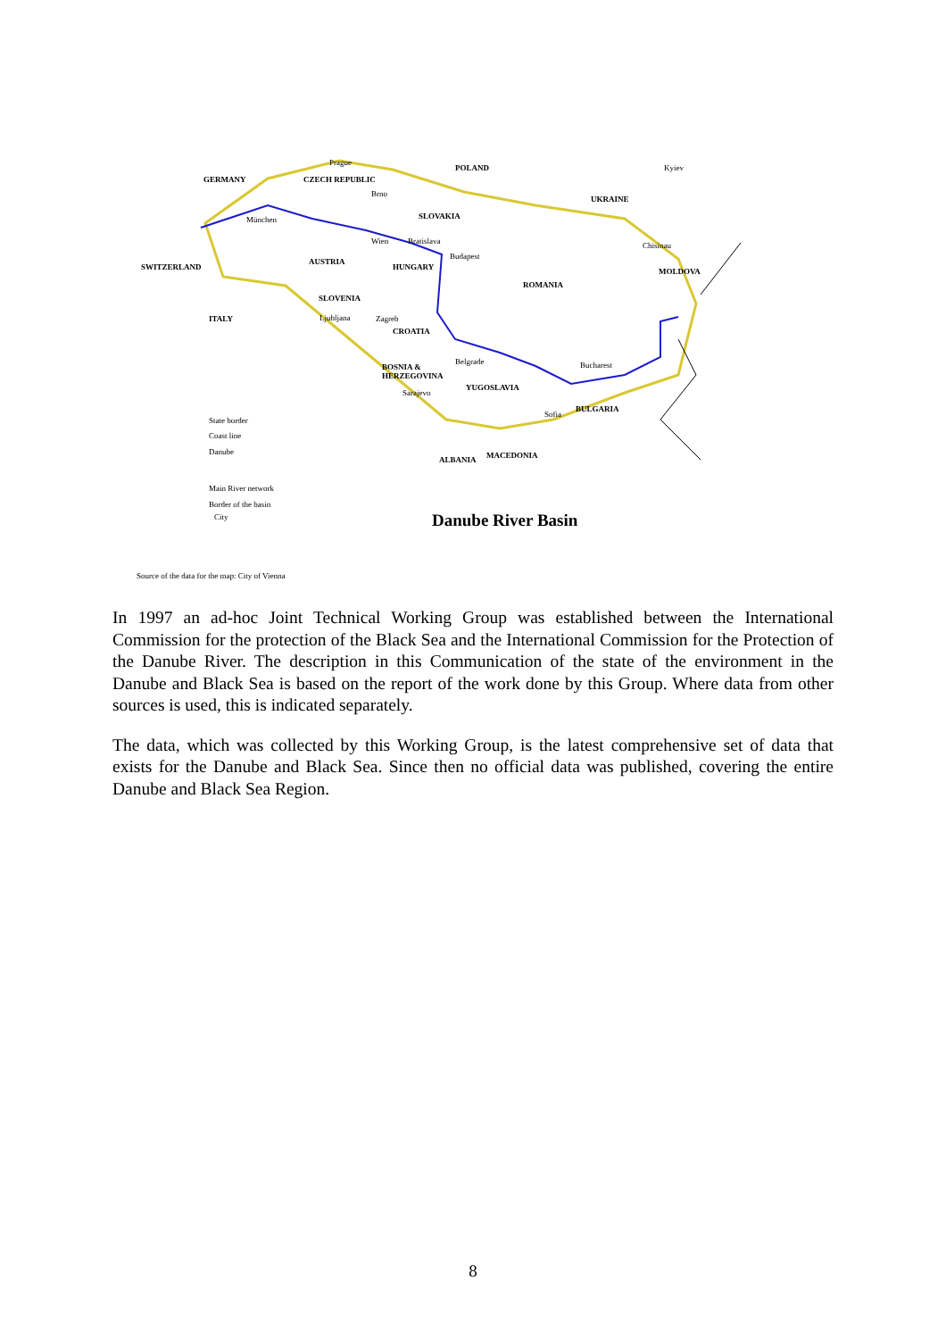Prague
POLAND Kyiev
GERMANY CZECH REPUBLIC
Brno
UKRAINE
SLOVAKIA München
Wien Bratislava Chisinau
Budapest
AUSTRIA
SWITZERLAND HUNGARY MOLDOVA
ROMANIA
SLOVENIA
ITALY Ljubljana Zagreb
CROATIA
Belgrade Bucharest BOSNIA &
HERZEGOVINA
YUGOSLAVIA
Sarajevo
BULGARIA
Sofia
State border
Coast line
Danube MACEDONIA ALBANIA
Main River network
Border of the basin
City Danube River Basin
Source of the data for the map: City of Vienna
In 1997 an ad-hoc Joint Technical Working Group was established between the International Commission for the protection of the Black Sea and the International Commission for the Protection of the Danube River. The description in this Communication of the state of the environment in the Danube and Black Sea is based on the report of the work done by this Group. Where data from other sources is used, this is indicated separately.
The data, which was collected by this Working Group, is the latest comprehensive set of data that exists for the Danube and Black Sea. Since then no official data was published, covering the entire Danube and Black Sea Region.
8